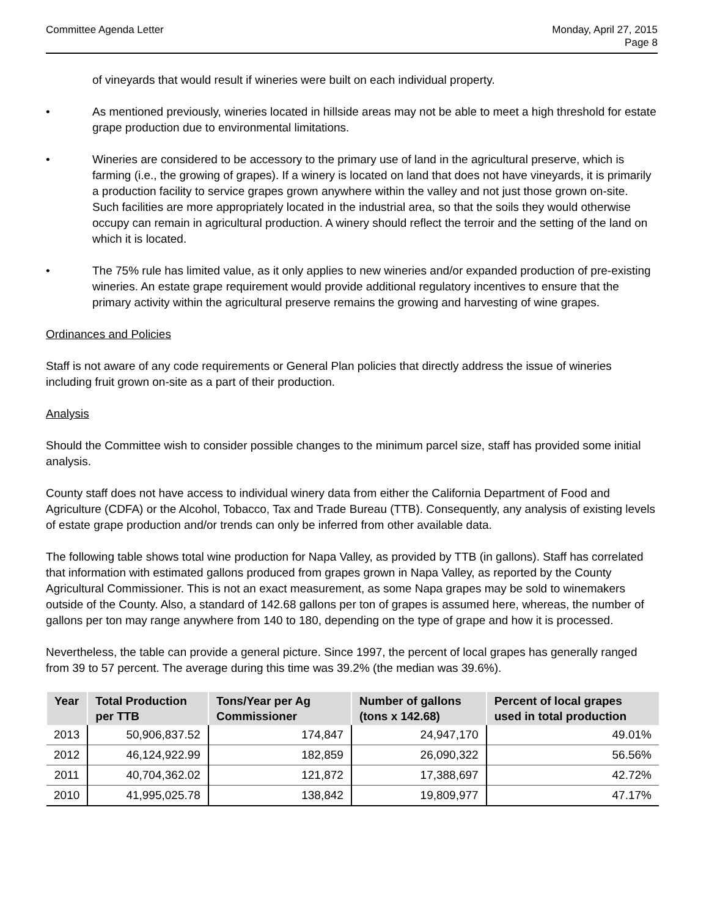Committee Agenda Letter Monday, April 27, 2015
Page 8
of vineyards that would result if wineries were built on each individual property.
• As mentioned previously, wineries located in hillside areas may not be able to meet a high threshold for estate grape production due to environmental limitations.
• Wineries are considered to be accessory to the primary use of land in the agricultural preserve, which is farming (i.e., the growing of grapes). If a winery is located on land that does not have vineyards, it is primarily a production facility to service grapes grown anywhere within the valley and not just those grown on-site. Such facilities are more appropriately located in the industrial area, so that the soils they would otherwise occupy can remain in agricultural production. A winery should reflect the terroir and the setting of the land on which it is located.
• The 75% rule has limited value, as it only applies to new wineries and/or expanded production of pre-existing wineries. An estate grape requirement would provide additional regulatory incentives to ensure that the primary activity within the agricultural preserve remains the growing and harvesting of wine grapes.
Ordinances and Policies
Staff is not aware of any code requirements or General Plan policies that directly address the issue of wineries including fruit grown on-site as a part of their production.
Analysis
Should the Committee wish to consider possible changes to the minimum parcel size, staff has provided some initial analysis.
County staff does not have access to individual winery data from either the California Department of Food and Agriculture (CDFA) or the Alcohol, Tobacco, Tax and Trade Bureau (TTB). Consequently, any analysis of existing levels of estate grape production and/or trends can only be inferred from other available data.
The following table shows total wine production for Napa Valley, as provided by TTB (in gallons). Staff has correlated that information with estimated gallons produced from grapes grown in Napa Valley, as reported by the County Agricultural Commissioner. This is not an exact measurement, as some Napa grapes may be sold to winemakers outside of the County. Also, a standard of 142.68 gallons per ton of grapes is assumed here, whereas, the number of gallons per ton may range anywhere from 140 to 180, depending on the type of grape and how it is processed.
Nevertheless, the table can provide a general picture. Since 1997, the percent of local grapes has generally ranged from 39 to 57 percent. The average during this time was 39.2% (the median was 39.6%).
| Year | Total Production per TTB | Tons/Year per Ag Commissioner | Number of gallons (tons x 142.68) | Percent of local grapes used in total production |
| --- | --- | --- | --- | --- |
| 2013 | 50,906,837.52 | 174,847 | 24,947,170 | 49.01% |
| 2012 | 46,124,922.99 | 182,859 | 26,090,322 | 56.56% |
| 2011 | 40,704,362.02 | 121,872 | 17,388,697 | 42.72% |
| 2010 | 41,995,025.78 | 138,842 | 19,809,977 | 47.17% |